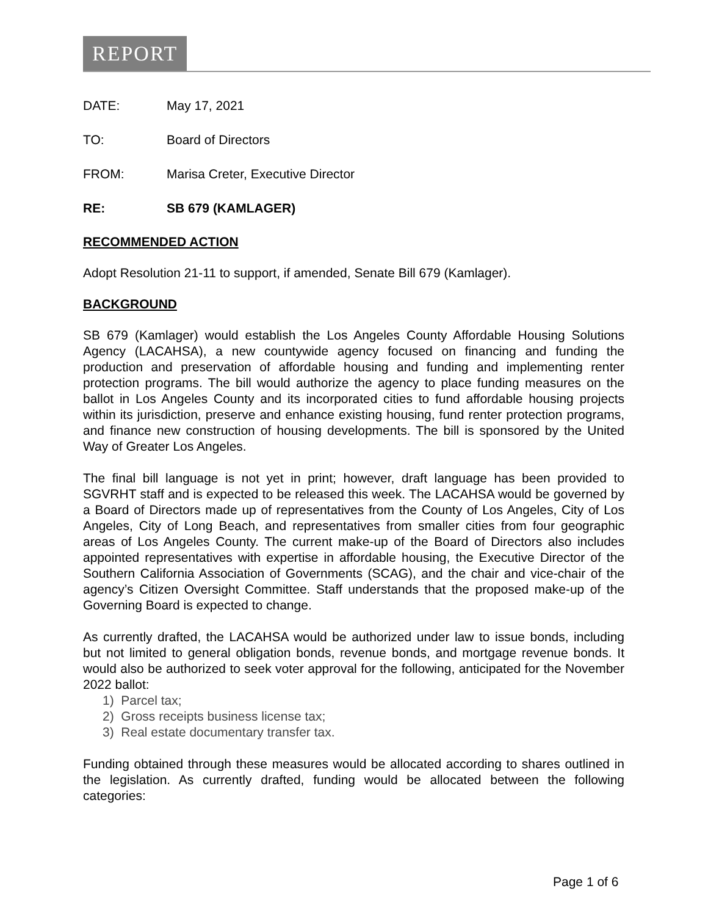REPORT
DATE: May 17, 2021
TO: Board of Directors
FROM: Marisa Creter, Executive Director
RE: SB 679 (KAMLAGER)
RECOMMENDED ACTION
Adopt Resolution 21-11 to support, if amended, Senate Bill 679 (Kamlager).
BACKGROUND
SB 679 (Kamlager) would establish the Los Angeles County Affordable Housing Solutions Agency (LACAHSA), a new countywide agency focused on financing and funding the production and preservation of affordable housing and funding and implementing renter protection programs. The bill would authorize the agency to place funding measures on the ballot in Los Angeles County and its incorporated cities to fund affordable housing projects within its jurisdiction, preserve and enhance existing housing, fund renter protection programs, and finance new construction of housing developments. The bill is sponsored by the United Way of Greater Los Angeles.
The final bill language is not yet in print; however, draft language has been provided to SGVRHT staff and is expected to be released this week. The LACAHSA would be governed by a Board of Directors made up of representatives from the County of Los Angeles, City of Los Angeles, City of Long Beach, and representatives from smaller cities from four geographic areas of Los Angeles County. The current make-up of the Board of Directors also includes appointed representatives with expertise in affordable housing, the Executive Director of the Southern California Association of Governments (SCAG), and the chair and vice-chair of the agency’s Citizen Oversight Committee. Staff understands that the proposed make-up of the Governing Board is expected to change.
As currently drafted, the LACAHSA would be authorized under law to issue bonds, including but not limited to general obligation bonds, revenue bonds, and mortgage revenue bonds. It would also be authorized to seek voter approval for the following, anticipated for the November 2022 ballot:
1) Parcel tax;
2) Gross receipts business license tax;
3) Real estate documentary transfer tax.
Funding obtained through these measures would be allocated according to shares outlined in the legislation. As currently drafted, funding would be allocated between the following categories:
Page 1 of 6